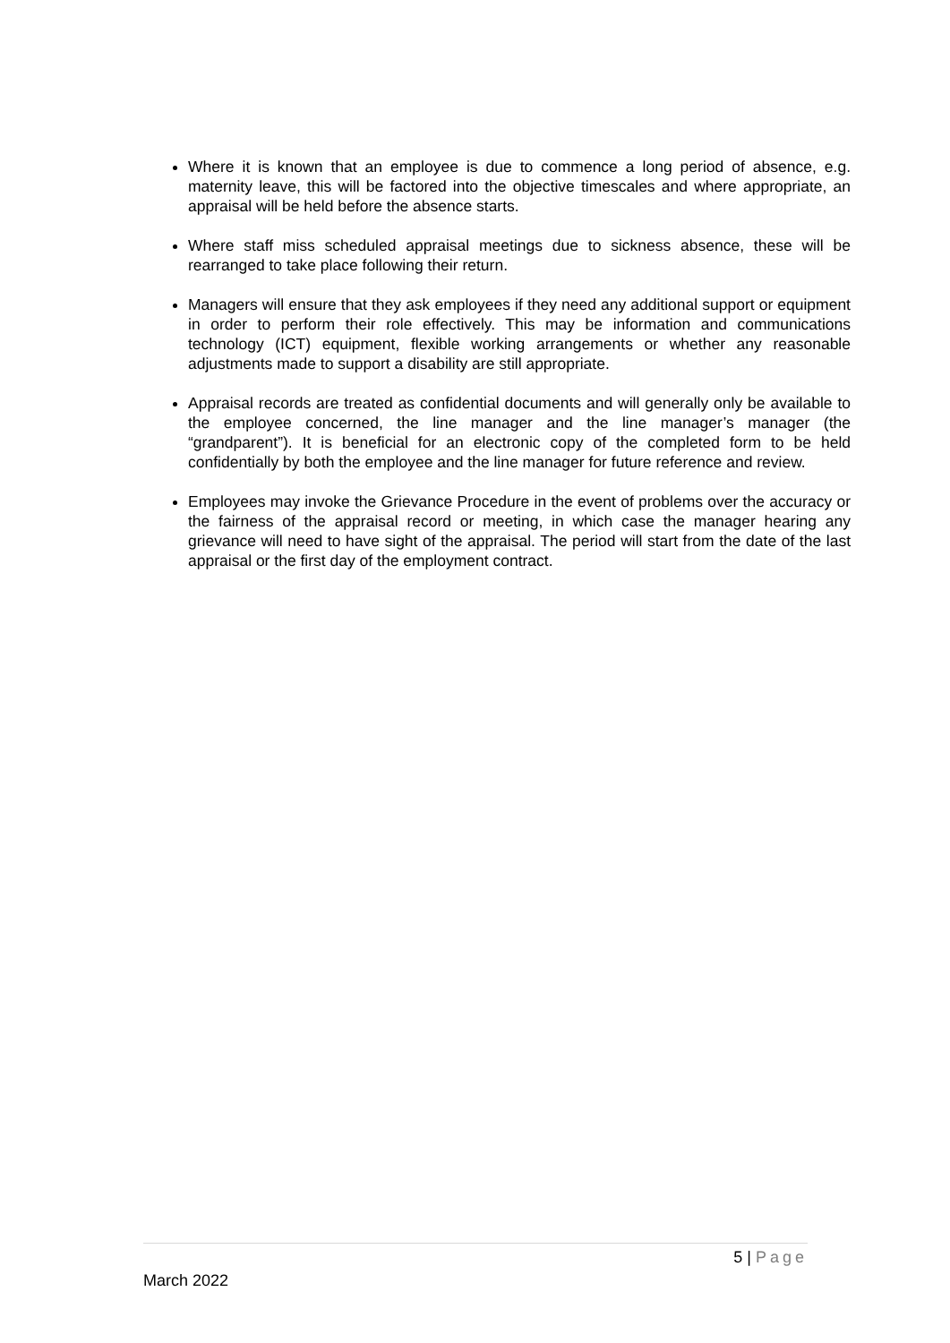Where it is known that an employee is due to commence a long period of absence, e.g. maternity leave, this will be factored into the objective timescales and where appropriate, an appraisal will be held before the absence starts.
Where staff miss scheduled appraisal meetings due to sickness absence, these will be rearranged to take place following their return.
Managers will ensure that they ask employees if they need any additional support or equipment in order to perform their role effectively. This may be information and communications technology (ICT) equipment, flexible working arrangements or whether any reasonable adjustments made to support a disability are still appropriate.
Appraisal records are treated as confidential documents and will generally only be available to the employee concerned, the line manager and the line manager’s manager (the “grandparent”). It is beneficial for an electronic copy of the completed form to be held confidentially by both the employee and the line manager for future reference and review.
Employees may invoke the Grievance Procedure in the event of problems over the accuracy or the fairness of the appraisal record or meeting, in which case the manager hearing any grievance will need to have sight of the appraisal. The period will start from the date of the last appraisal or the first day of the employment contract.
5 | Page
March 2022